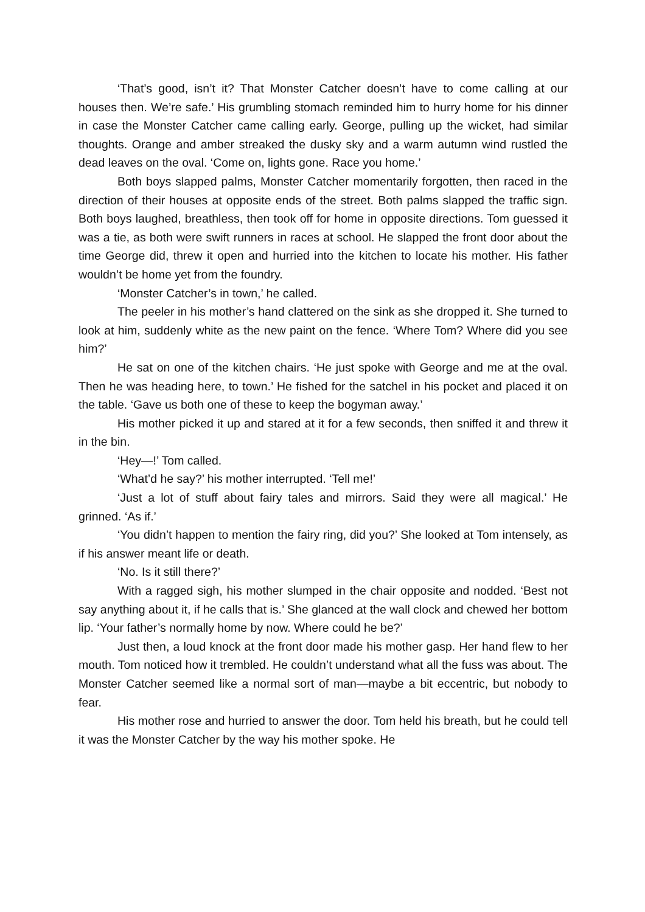‘That’s good, isn’t it? That Monster Catcher doesn’t have to come calling at our houses then. We’re safe.’ His grumbling stomach reminded him to hurry home for his dinner in case the Monster Catcher came calling early. George, pulling up the wicket, had similar thoughts. Orange and amber streaked the dusky sky and a warm autumn wind rustled the dead leaves on the oval. ‘Come on, lights gone. Race you home.’
Both boys slapped palms, Monster Catcher momentarily forgotten, then raced in the direction of their houses at opposite ends of the street. Both palms slapped the traffic sign. Both boys laughed, breathless, then took off for home in opposite directions. Tom guessed it was a tie, as both were swift runners in races at school. He slapped the front door about the time George did, threw it open and hurried into the kitchen to locate his mother. His father wouldn’t be home yet from the foundry.
‘Monster Catcher’s in town,’ he called.
The peeler in his mother’s hand clattered on the sink as she dropped it. She turned to look at him, suddenly white as the new paint on the fence. ‘Where Tom? Where did you see him?’
He sat on one of the kitchen chairs. ‘He just spoke with George and me at the oval. Then he was heading here, to town.’ He fished for the satchel in his pocket and placed it on the table. ‘Gave us both one of these to keep the bogyman away.’
His mother picked it up and stared at it for a few seconds, then sniffed it and threw it in the bin.
‘Hey—!’ Tom called.
‘What’d he say?’ his mother interrupted. ‘Tell me!’
‘Just a lot of stuff about fairy tales and mirrors. Said they were all magical.’ He grinned. ‘As if.’
‘You didn’t happen to mention the fairy ring, did you?’ She looked at Tom intensely, as if his answer meant life or death.
‘No. Is it still there?’
With a ragged sigh, his mother slumped in the chair opposite and nodded. ‘Best not say anything about it, if he calls that is.’ She glanced at the wall clock and chewed her bottom lip. ‘Your father’s normally home by now. Where could he be?’
Just then, a loud knock at the front door made his mother gasp. Her hand flew to her mouth. Tom noticed how it trembled. He couldn’t understand what all the fuss was about. The Monster Catcher seemed like a normal sort of man—maybe a bit eccentric, but nobody to fear.
His mother rose and hurried to answer the door. Tom held his breath, but he could tell it was the Monster Catcher by the way his mother spoke. He